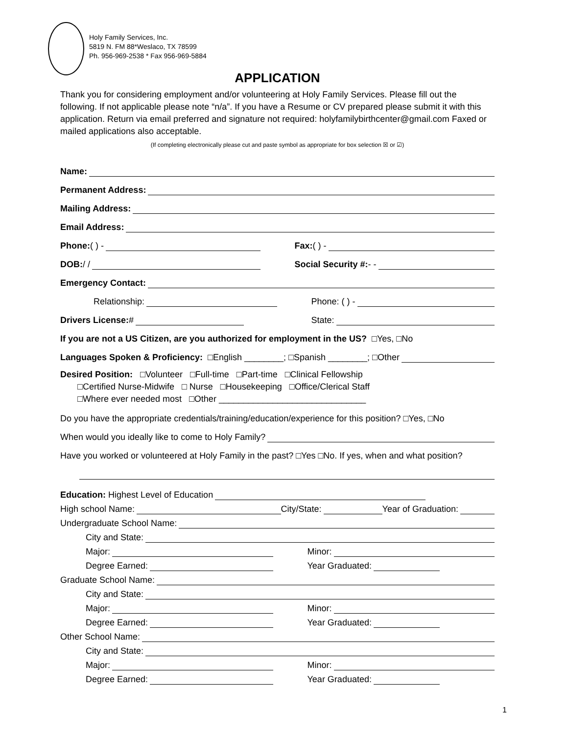Holy Family Services, Inc.
5819 N. FM 88*Weslaco, TX 78599
Ph. 956-969-2538 * Fax 956-969-5884
APPLICATION
Thank you for considering employment and/or volunteering at Holy Family Services. Please fill out the following. If not applicable please note “n/a”. If you have a Resume or CV prepared please submit it with this application. Return via email preferred and signature not required: holyfamilybirthcenter@gmail.com Faxed or mailed applications also acceptable.
(If completing electronically please cut and paste symbol as appropriate for box selection ☒ or ☑)
Name:
Permanent Address:
Mailing Address:
Email Address:
Phone: ( ) -
Fax: ( ) -
DOB: / /
Social Security #: - -
Emergency Contact:
Relationship:
Phone: ( ) -
Drivers License: #
State:
If you are not a US Citizen, are you authorized for employment in the US? □Yes, □No
Languages Spoken & Proficiency: □English ________; □Spanish ________; □Other
Desired Position: □Volunteer □Full-time □Part-time □Clinical Fellowship
□Certified Nurse-Midwife □ Nurse □Housekeeping □Office/Clerical Staff
□Where ever needed most □Other ______________________________
Do you have the appropriate credentials/training/education/experience for this position? □Yes, □No
When would you ideally like to come to Holy Family?
Have you worked or volunteered at Holy Family in the past? □Yes □No. If yes, when and what position?
Education: Highest Level of Education
High school Name:
City/State:
Year of Graduation:
Undergraduate School Name:
City and State:
Major:
Minor:
Degree Earned:
Year Graduated:
Graduate School Name:
City and State:
Major:
Minor:
Degree Earned:
Year Graduated:
Other School Name:
City and State:
Major:
Minor:
Degree Earned:
Year Graduated:
1